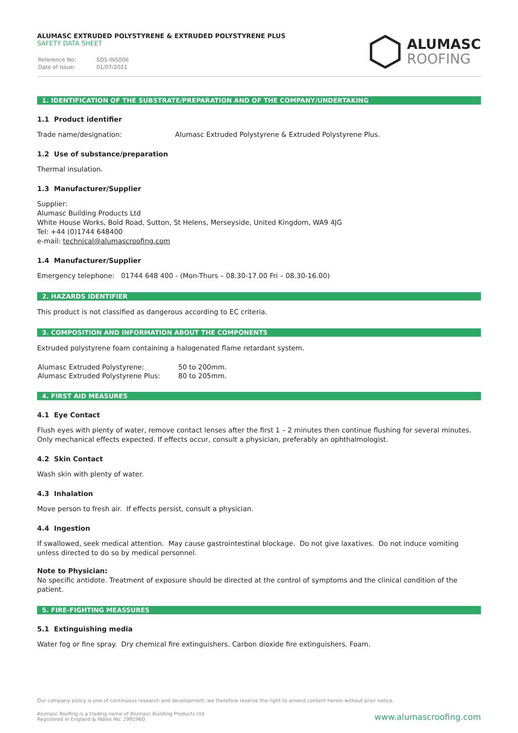ALUMASC EXTRUDED POLYSTYRENE & EXTRUDED POLYSTYRENE PLUS
SAFETY DATA SHEET
| Reference No: | SDS-INS006 |
| Date of issue: | 01/07/2021 |
ALUMASC
ROOFING
1. IDENTIFICATION OF THE SUBSTRATE/PREPARATION AND OF THE COMPANY/UNDERTAKING
1.1 Product identifier
Trade name/designation: Alumasc Extruded Polystyrene & Extruded Polystyrene Plus.
1.2 Use of substance/preparation
Thermal insulation.
1.3 Manufacturer/Supplier
Supplier:
Alumasc Building Products Ltd
White House Works, Bold Road, Sutton, St Helens, Merseyside, United Kingdom, WA9 4JG
Tel: +44 (0)1744 648400
e-mail: technical@alumascroofing.com
1.4 Manufacturer/Supplier
Emergency telephone: 01744 648 400 - (Mon-Thurs – 08.30-17.00 Fri – 08.30-16.00)
2. HAZARDS IDENTIFIER
This product is not classified as dangerous according to EC criteria.
3. COMPOSITION AND INFORMATION ABOUT THE COMPONENTS
Extruded polystyrene foam containing a halogenated flame retardant system.
| Alumasc Extruded Polystyrene: | 50 to 200mm. |
| Alumasc Extruded Polystyrene Plus: | 80 to 205mm. |
4. FIRST AID MEASURES
4.1 Eye Contact
Flush eyes with plenty of water, remove contact lenses after the first 1 – 2 minutes then continue flushing for several minutes. Only mechanical effects expected. If effects occur, consult a physician, preferably an ophthalmologist.
4.2 Skin Contact
Wash skin with plenty of water.
4.3 Inhalation
Move person to fresh air. If effects persist, consult a physician.
4.4 Ingestion
If swallowed, seek medical attention. May cause gastrointestinal blockage. Do not give laxatives. Do not induce vomiting unless directed to do so by medical personnel.
Note to Physician:
No specific antidote. Treatment of exposure should be directed at the control of symptoms and the clinical condition of the patient.
5. FIRE-FIGHTING MEASSURES
5.1 Extinguishing media
Water fog or fine spray. Dry chemical fire extinguishers. Carbon dioxide fire extinguishers. Foam.
Our company policy is one of continuous research and development; we therefore reserve the right to amend content herein without prior notice.
Alumasc Roofing is a trading name of Alumasc Building Products Ltd
Registered in England & Wales No: 2992960
www.alumascroofing.com